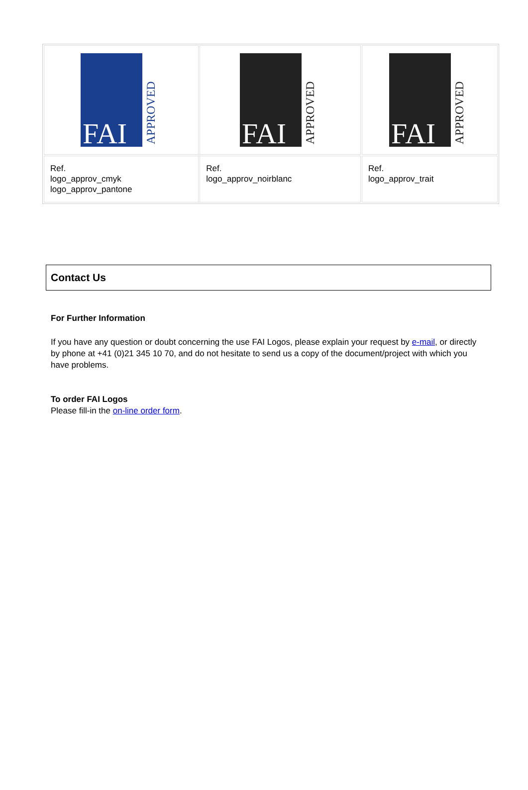| FAI APPROVED | FAI APPROVED | FAI APPROVED |
| Ref. logo_approv_cmyk logo_approv_pantone | Ref. logo_approv_noirblanc | Ref. logo_approv_trait |
Contact Us
For Further Information
If you have any question or doubt concerning the use FAI Logos, please explain your request by e-mail, or directly by phone at +41 (0)21 345 10 70, and do not hesitate to send us a copy of the document/project with which you have problems.
To order FAI Logos
Please fill-in the on-line order form.